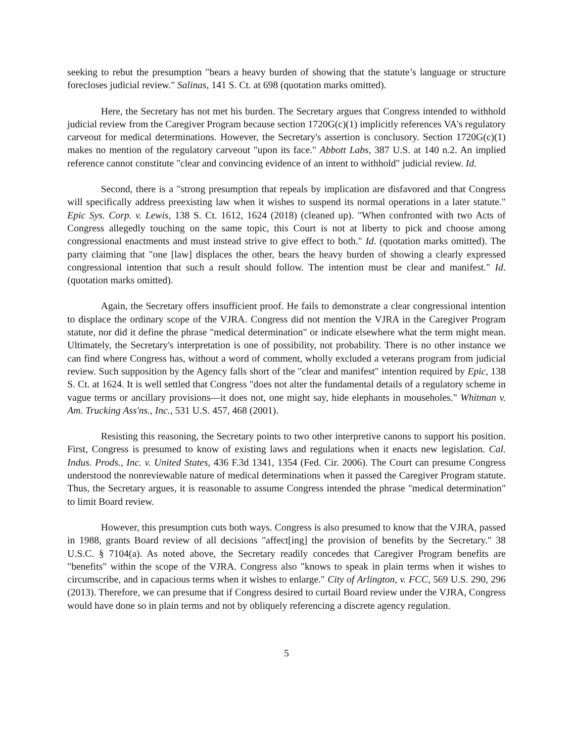seeking to rebut the presumption "bears a heavy burden of showing that the statute’s language or structure forecloses judicial review." Salinas, 141 S. Ct. at 698 (quotation marks omitted).
Here, the Secretary has not met his burden. The Secretary argues that Congress intended to withhold judicial review from the Caregiver Program because section 1720G(c)(1) implicitly references VA's regulatory carveout for medical determinations. However, the Secretary's assertion is conclusory. Section 1720G(c)(1) makes no mention of the regulatory carveout "upon its face." Abbott Labs, 387 U.S. at 140 n.2. An implied reference cannot constitute "clear and convincing evidence of an intent to withhold" judicial review. Id.
Second, there is a "strong presumption that repeals by implication are disfavored and that Congress will specifically address preexisting law when it wishes to suspend its normal operations in a later statute." Epic Sys. Corp. v. Lewis, 138 S. Ct. 1612, 1624 (2018) (cleaned up). "When confronted with two Acts of Congress allegedly touching on the same topic, this Court is not at liberty to pick and choose among congressional enactments and must instead strive to give effect to both." Id. (quotation marks omitted). The party claiming that "one [law] displaces the other, bears the heavy burden of showing a clearly expressed congressional intention that such a result should follow. The intention must be clear and manifest." Id. (quotation marks omitted).
Again, the Secretary offers insufficient proof. He fails to demonstrate a clear congressional intention to displace the ordinary scope of the VJRA. Congress did not mention the VJRA in the Caregiver Program statute, nor did it define the phrase "medical determination" or indicate elsewhere what the term might mean. Ultimately, the Secretary's interpretation is one of possibility, not probability. There is no other instance we can find where Congress has, without a word of comment, wholly excluded a veterans program from judicial review. Such supposition by the Agency falls short of the "clear and manifest" intention required by Epic, 138 S. Ct. at 1624. It is well settled that Congress "does not alter the fundamental details of a regulatory scheme in vague terms or ancillary provisions—it does not, one might say, hide elephants in mouseholes." Whitman v. Am. Trucking Ass'ns., Inc., 531 U.S. 457, 468 (2001).
Resisting this reasoning, the Secretary points to two other interpretive canons to support his position. First, Congress is presumed to know of existing laws and regulations when it enacts new legislation. Cal. Indus. Prods., Inc. v. United States, 436 F.3d 1341, 1354 (Fed. Cir. 2006). The Court can presume Congress understood the nonreviewable nature of medical determinations when it passed the Caregiver Program statute. Thus, the Secretary argues, it is reasonable to assume Congress intended the phrase "medical determination" to limit Board review.
However, this presumption cuts both ways. Congress is also presumed to know that the VJRA, passed in 1988, grants Board review of all decisions "affect[ing] the provision of benefits by the Secretary." 38 U.S.C. § 7104(a). As noted above, the Secretary readily concedes that Caregiver Program benefits are "benefits" within the scope of the VJRA. Congress also "knows to speak in plain terms when it wishes to circumscribe, and in capacious terms when it wishes to enlarge." City of Arlington, v. FCC, 569 U.S. 290, 296 (2013). Therefore, we can presume that if Congress desired to curtail Board review under the VJRA, Congress would have done so in plain terms and not by obliquely referencing a discrete agency regulation.
5